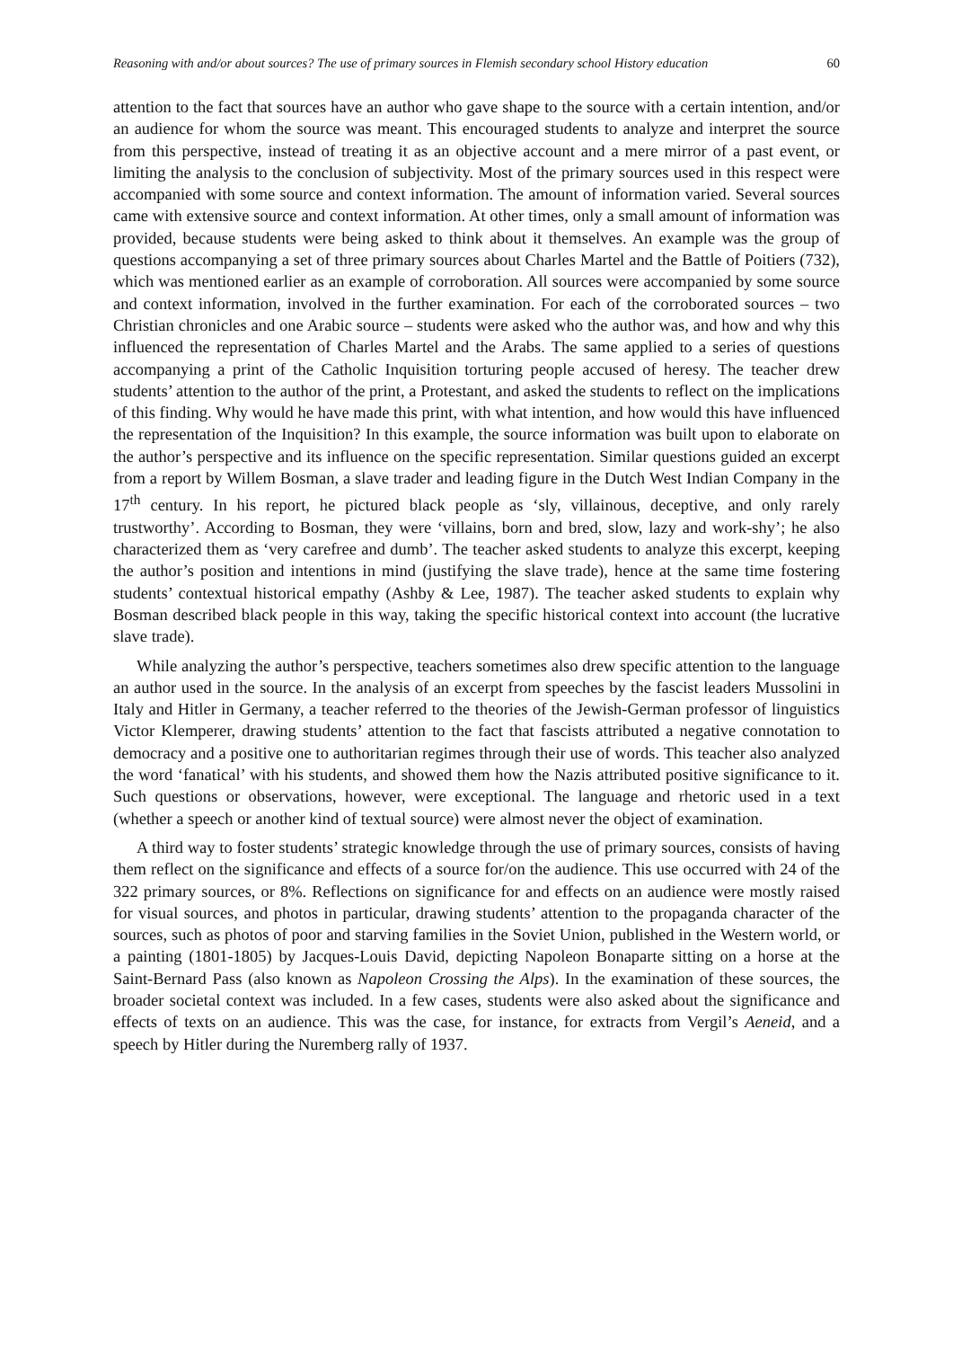Reasoning with and/or about sources? The use of primary sources in Flemish secondary school History education 60
attention to the fact that sources have an author who gave shape to the source with a certain intention, and/or an audience for whom the source was meant. This encouraged students to analyze and interpret the source from this perspective, instead of treating it as an objective account and a mere mirror of a past event, or limiting the analysis to the conclusion of subjectivity. Most of the primary sources used in this respect were accompanied with some source and context information. The amount of information varied. Several sources came with extensive source and context information. At other times, only a small amount of information was provided, because students were being asked to think about it themselves. An example was the group of questions accompanying a set of three primary sources about Charles Martel and the Battle of Poitiers (732), which was mentioned earlier as an example of corroboration. All sources were accompanied by some source and context information, involved in the further examination. For each of the corroborated sources – two Christian chronicles and one Arabic source – students were asked who the author was, and how and why this influenced the representation of Charles Martel and the Arabs. The same applied to a series of questions accompanying a print of the Catholic Inquisition torturing people accused of heresy. The teacher drew students’ attention to the author of the print, a Protestant, and asked the students to reflect on the implications of this finding. Why would he have made this print, with what intention, and how would this have influenced the representation of the Inquisition? In this example, the source information was built upon to elaborate on the author’s perspective and its influence on the specific representation. Similar questions guided an excerpt from a report by Willem Bosman, a slave trader and leading figure in the Dutch West Indian Company in the 17<sup>th</sup> century. In his report, he pictured black people as ‘sly, villainous, deceptive, and only rarely trustworthy’. According to Bosman, they were ‘villains, born and bred, slow, lazy and work-shy’; he also characterized them as ‘very carefree and dumb’. The teacher asked students to analyze this excerpt, keeping the author’s position and intentions in mind (justifying the slave trade), hence at the same time fostering students’ contextual historical empathy (Ashby & Lee, 1987). The teacher asked students to explain why Bosman described black people in this way, taking the specific historical context into account (the lucrative slave trade).
While analyzing the author’s perspective, teachers sometimes also drew specific attention to the language an author used in the source. In the analysis of an excerpt from speeches by the fascist leaders Mussolini in Italy and Hitler in Germany, a teacher referred to the theories of the Jewish-German professor of linguistics Victor Klemperer, drawing students’ attention to the fact that fascists attributed a negative connotation to democracy and a positive one to authoritarian regimes through their use of words. This teacher also analyzed the word ‘fanatical’ with his students, and showed them how the Nazis attributed positive significance to it. Such questions or observations, however, were exceptional. The language and rhetoric used in a text (whether a speech or another kind of textual source) were almost never the object of examination.
A third way to foster students’ strategic knowledge through the use of primary sources, consists of having them reflect on the significance and effects of a source for/on the audience. This use occurred with 24 of the 322 primary sources, or 8%. Reflections on significance for and effects on an audience were mostly raised for visual sources, and photos in particular, drawing students’ attention to the propaganda character of the sources, such as photos of poor and starving families in the Soviet Union, published in the Western world, or a painting (1801-1805) by Jacques-Louis David, depicting Napoleon Bonaparte sitting on a horse at the Saint-Bernard Pass (also known as Napoleon Crossing the Alps). In the examination of these sources, the broader societal context was included. In a few cases, students were also asked about the significance and effects of texts on an audience. This was the case, for instance, for extracts from Vergil’s Aeneid, and a speech by Hitler during the Nuremberg rally of 1937.